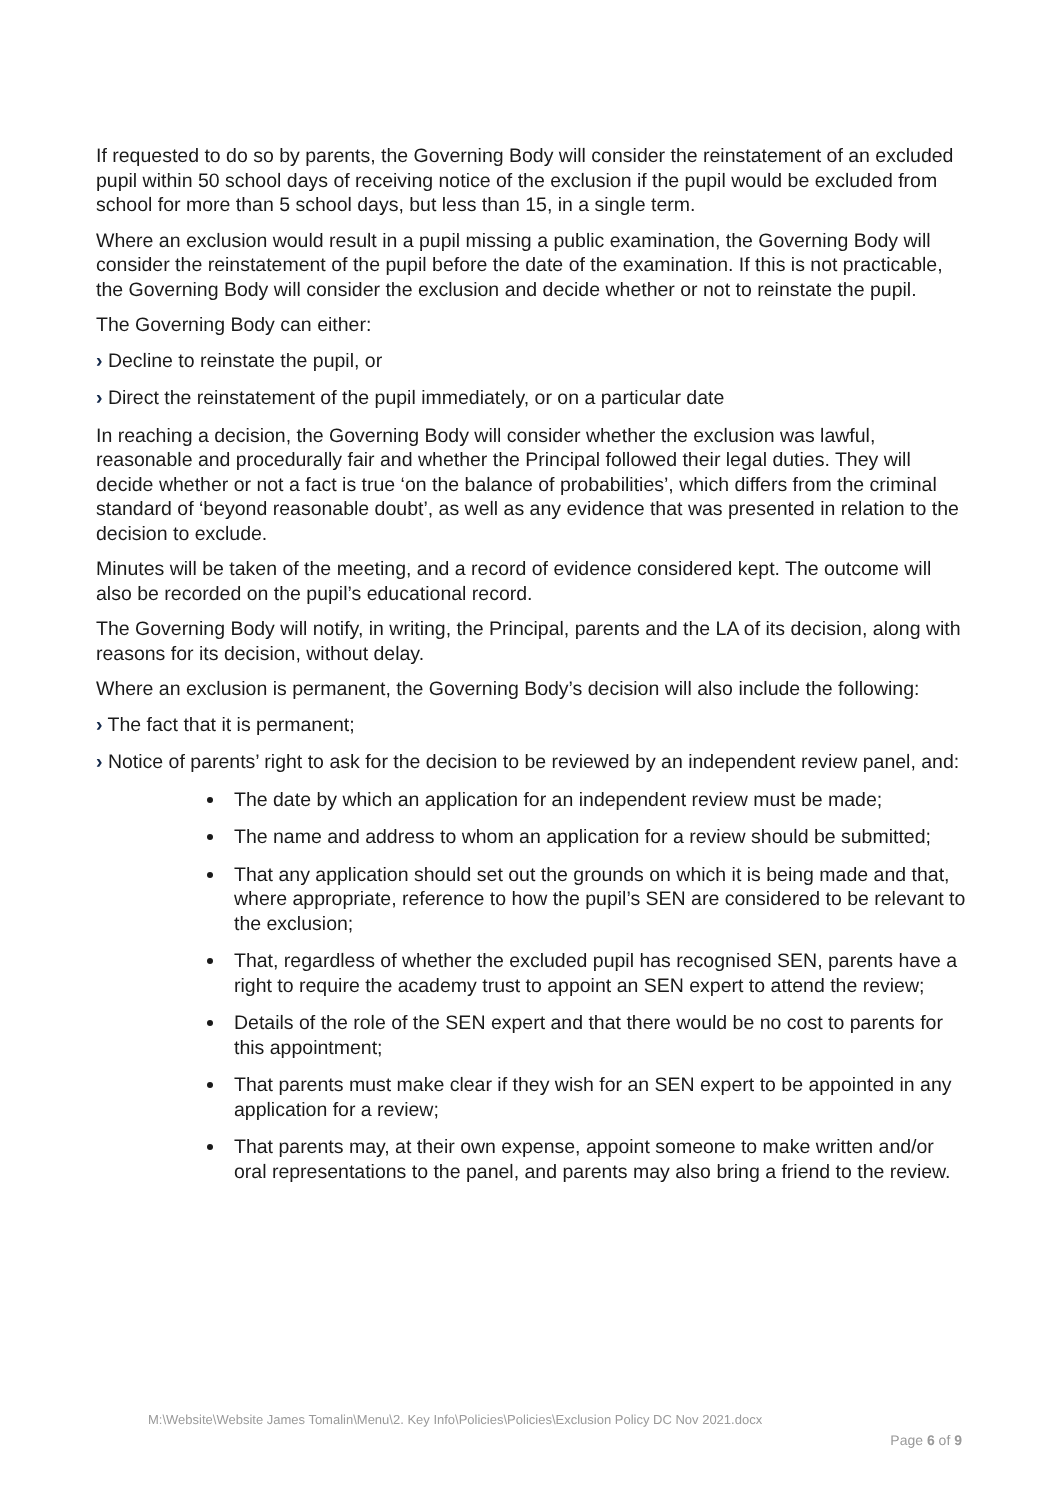If requested to do so by parents, the Governing Body will consider the reinstatement of an excluded pupil within 50 school days of receiving notice of the exclusion if the pupil would be excluded from school for more than 5 school days, but less than 15, in a single term.
Where an exclusion would result in a pupil missing a public examination, the Governing Body will consider the reinstatement of the pupil before the date of the examination. If this is not practicable, the Governing Body will consider the exclusion and decide whether or not to reinstate the pupil.
The Governing Body can either:
› Decline to reinstate the pupil, or
› Direct the reinstatement of the pupil immediately, or on a particular date
In reaching a decision, the Governing Body will consider whether the exclusion was lawful, reasonable and procedurally fair and whether the Principal followed their legal duties. They will decide whether or not a fact is true ‘on the balance of probabilities’, which differs from the criminal standard of ‘beyond reasonable doubt’, as well as any evidence that was presented in relation to the decision to exclude.
Minutes will be taken of the meeting, and a record of evidence considered kept. The outcome will also be recorded on the pupil’s educational record.
The Governing Body will notify, in writing, the Principal, parents and the LA of its decision, along with reasons for its decision, without delay.
Where an exclusion is permanent, the Governing Body’s decision will also include the following:
› The fact that it is permanent;
› Notice of parents’ right to ask for the decision to be reviewed by an independent review panel, and:
The date by which an application for an independent review must be made;
The name and address to whom an application for a review should be submitted;
That any application should set out the grounds on which it is being made and that, where appropriate, reference to how the pupil’s SEN are considered to be relevant to the exclusion;
That, regardless of whether the excluded pupil has recognised SEN, parents have a right to require the academy trust to appoint an SEN expert to attend the review;
Details of the role of the SEN expert and that there would be no cost to parents for this appointment;
That parents must make clear if they wish for an SEN expert to be appointed in any application for a review;
That parents may, at their own expense, appoint someone to make written and/or oral representations to the panel, and parents may also bring a friend to the review.
M:\Website\Website James Tomalin\Menu\2. Key Info\Policies\Policies\Exclusion Policy DC Nov 2021.docx
Page 6 of 9